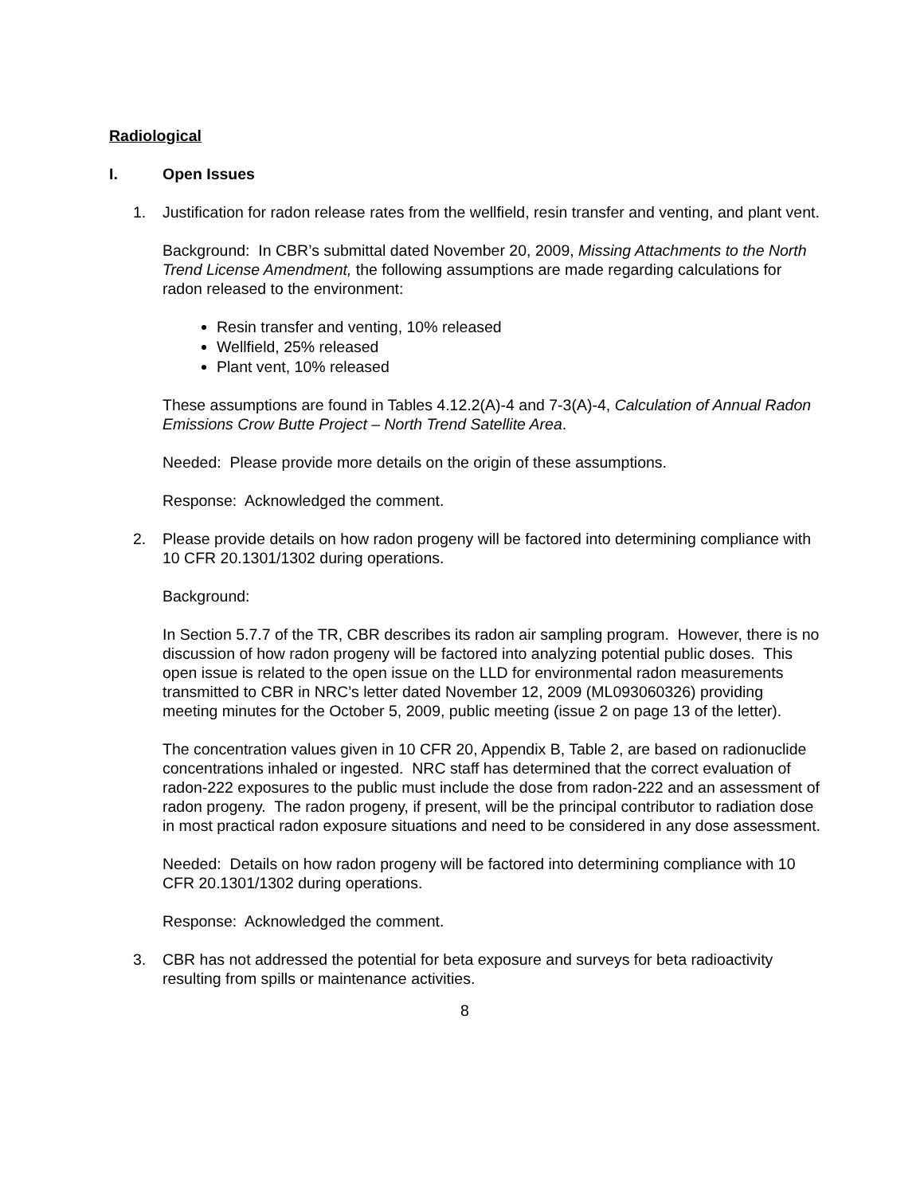Radiological
I. Open Issues
1. Justification for radon release rates from the wellfield, resin transfer and venting, and plant vent.
Background: In CBR’s submittal dated November 20, 2009, Missing Attachments to the North Trend License Amendment, the following assumptions are made regarding calculations for radon released to the environment:
Resin transfer and venting, 10% released
Wellfield, 25% released
Plant vent, 10% released
These assumptions are found in Tables 4.12.2(A)-4 and 7-3(A)-4, Calculation of Annual Radon Emissions Crow Butte Project – North Trend Satellite Area.
Needed: Please provide more details on the origin of these assumptions.
Response: Acknowledged the comment.
2. Please provide details on how radon progeny will be factored into determining compliance with 10 CFR 20.1301/1302 during operations.
Background:
In Section 5.7.7 of the TR, CBR describes its radon air sampling program. However, there is no discussion of how radon progeny will be factored into analyzing potential public doses. This open issue is related to the open issue on the LLD for environmental radon measurements transmitted to CBR in NRC’s letter dated November 12, 2009 (ML093060326) providing meeting minutes for the October 5, 2009, public meeting (issue 2 on page 13 of the letter).
The concentration values given in 10 CFR 20, Appendix B, Table 2, are based on radionuclide concentrations inhaled or ingested. NRC staff has determined that the correct evaluation of radon-222 exposures to the public must include the dose from radon-222 and an assessment of radon progeny. The radon progeny, if present, will be the principal contributor to radiation dose in most practical radon exposure situations and need to be considered in any dose assessment.
Needed: Details on how radon progeny will be factored into determining compliance with 10 CFR 20.1301/1302 during operations.
Response: Acknowledged the comment.
3. CBR has not addressed the potential for beta exposure and surveys for beta radioactivity resulting from spills or maintenance activities.
8